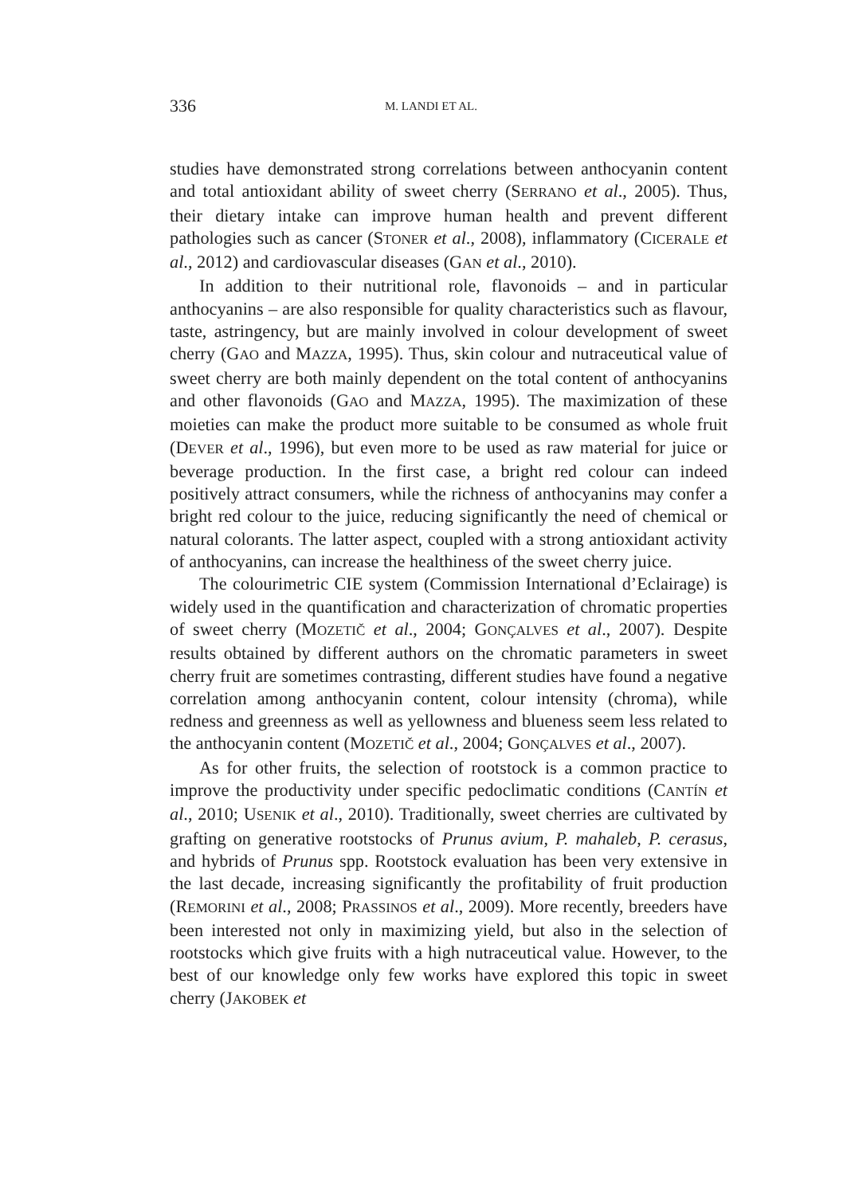336 M. LANDI ET AL.
studies have demonstrated strong correlations between anthocyanin content and total antioxidant ability of sweet cherry (SERRANO et al., 2005). Thus, their dietary intake can improve human health and prevent different pathologies such as cancer (STONER et al., 2008), inflammatory (CICERALE et al., 2012) and cardiovascular diseases (GAN et al., 2010).
In addition to their nutritional role, flavonoids – and in particular anthocyanins – are also responsible for quality characteristics such as flavour, taste, astringency, but are mainly involved in colour development of sweet cherry (GAO and MAZZA, 1995). Thus, skin colour and nutraceutical value of sweet cherry are both mainly dependent on the total content of anthocyanins and other flavonoids (GAO and MAZZA, 1995). The maximization of these moieties can make the product more suitable to be consumed as whole fruit (DEVER et al., 1996), but even more to be used as raw material for juice or beverage production. In the first case, a bright red colour can indeed positively attract consumers, while the richness of anthocyanins may confer a bright red colour to the juice, reducing significantly the need of chemical or natural colorants. The latter aspect, coupled with a strong antioxidant activity of anthocyanins, can increase the healthiness of the sweet cherry juice.
The colourimetric CIE system (Commission International d’Eclairage) is widely used in the quantification and characterization of chromatic properties of sweet cherry (MOZETIČ et al., 2004; GONÇALVES et al., 2007). Despite results obtained by different authors on the chromatic parameters in sweet cherry fruit are sometimes contrasting, different studies have found a negative correlation among anthocyanin content, colour intensity (chroma), while redness and greenness as well as yellowness and blueness seem less related to the anthocyanin content (MOZETIČ et al., 2004; GONÇALVES et al., 2007).
As for other fruits, the selection of rootstock is a common practice to improve the productivity under specific pedoclimatic conditions (CANTÍN et al., 2010; USENIK et al., 2010). Traditionally, sweet cherries are cultivated by grafting on generative rootstocks of Prunus avium, P. mahaleb, P. cerasus, and hybrids of Prunus spp. Rootstock evaluation has been very extensive in the last decade, increasing significantly the profitability of fruit production (REMORINI et al., 2008; PRASSINOS et al., 2009). More recently, breeders have been interested not only in maximizing yield, but also in the selection of rootstocks which give fruits with a high nutraceutical value. However, to the best of our knowledge only few works have explored this topic in sweet cherry (JAKOBEK et